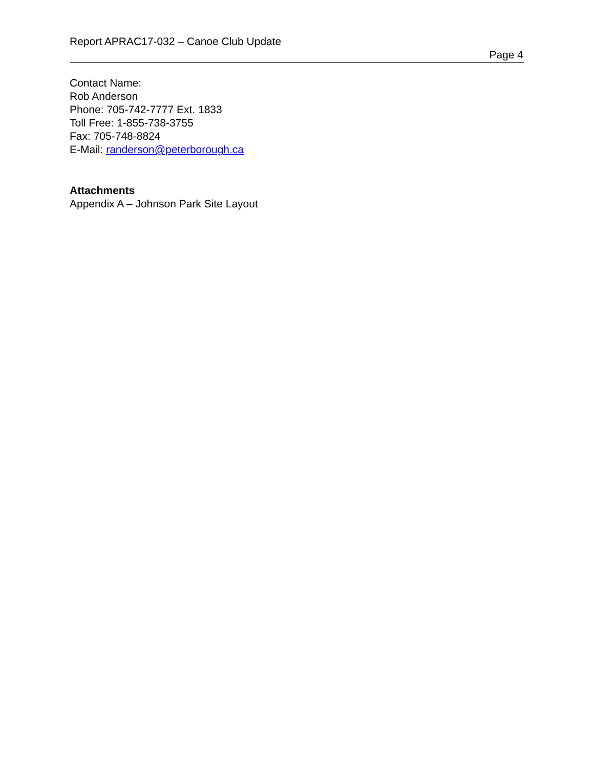Report APRAC17-032 – Canoe Club Update
Page 4
Contact Name:
Rob Anderson
Phone: 705-742-7777 Ext. 1833
Toll Free: 1-855-738-3755
Fax: 705-748-8824
E-Mail: randerson@peterborough.ca
Attachments
Appendix A – Johnson Park Site Layout